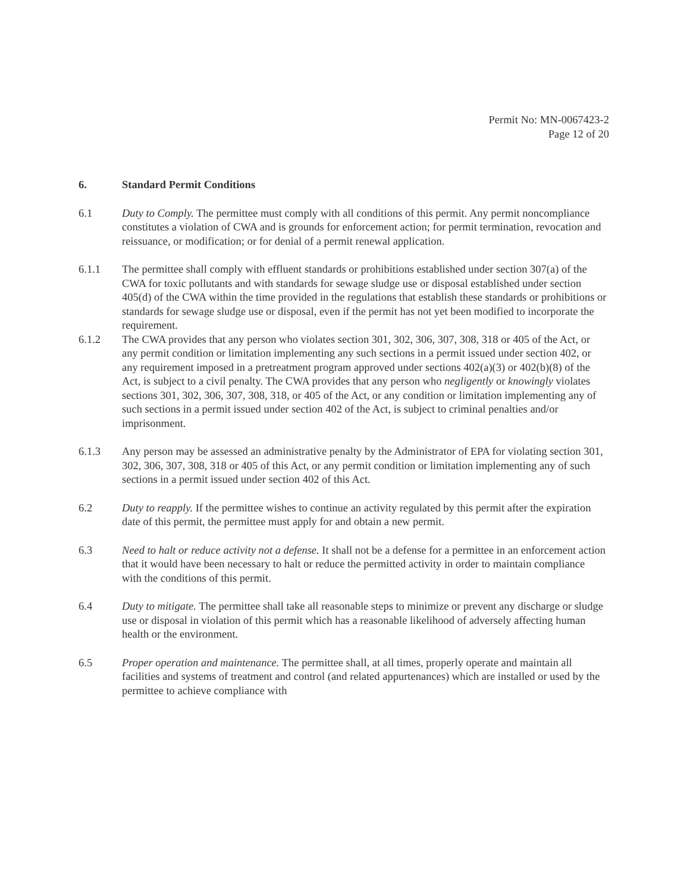Permit No: MN-0067423-2
Page 12 of 20
6. Standard Permit Conditions
6.1 Duty to Comply. The permittee must comply with all conditions of this permit. Any permit noncompliance constitutes a violation of CWA and is grounds for enforcement action; for permit termination, revocation and reissuance, or modification; or for denial of a permit renewal application.
6.1.1 The permittee shall comply with effluent standards or prohibitions established under section 307(a) of the CWA for toxic pollutants and with standards for sewage sludge use or disposal established under section 405(d) of the CWA within the time provided in the regulations that establish these standards or prohibitions or standards for sewage sludge use or disposal, even if the permit has not yet been modified to incorporate the requirement.
6.1.2 The CWA provides that any person who violates section 301, 302, 306, 307, 308, 318 or 405 of the Act, or any permit condition or limitation implementing any such sections in a permit issued under section 402, or any requirement imposed in a pretreatment program approved under sections 402(a)(3) or 402(b)(8) of the Act, is subject to a civil penalty. The CWA provides that any person who negligently or knowingly violates sections 301, 302, 306, 307, 308, 318, or 405 of the Act, or any condition or limitation implementing any of such sections in a permit issued under section 402 of the Act, is subject to criminal penalties and/or imprisonment.
6.1.3 Any person may be assessed an administrative penalty by the Administrator of EPA for violating section 301, 302, 306, 307, 308, 318 or 405 of this Act, or any permit condition or limitation implementing any of such sections in a permit issued under section 402 of this Act.
6.2 Duty to reapply. If the permittee wishes to continue an activity regulated by this permit after the expiration date of this permit, the permittee must apply for and obtain a new permit.
6.3 Need to halt or reduce activity not a defense. It shall not be a defense for a permittee in an enforcement action that it would have been necessary to halt or reduce the permitted activity in order to maintain compliance with the conditions of this permit.
6.4 Duty to mitigate. The permittee shall take all reasonable steps to minimize or prevent any discharge or sludge use or disposal in violation of this permit which has a reasonable likelihood of adversely affecting human health or the environment.
6.5 Proper operation and maintenance. The permittee shall, at all times, properly operate and maintain all facilities and systems of treatment and control (and related appurtenances) which are installed or used by the permittee to achieve compliance with